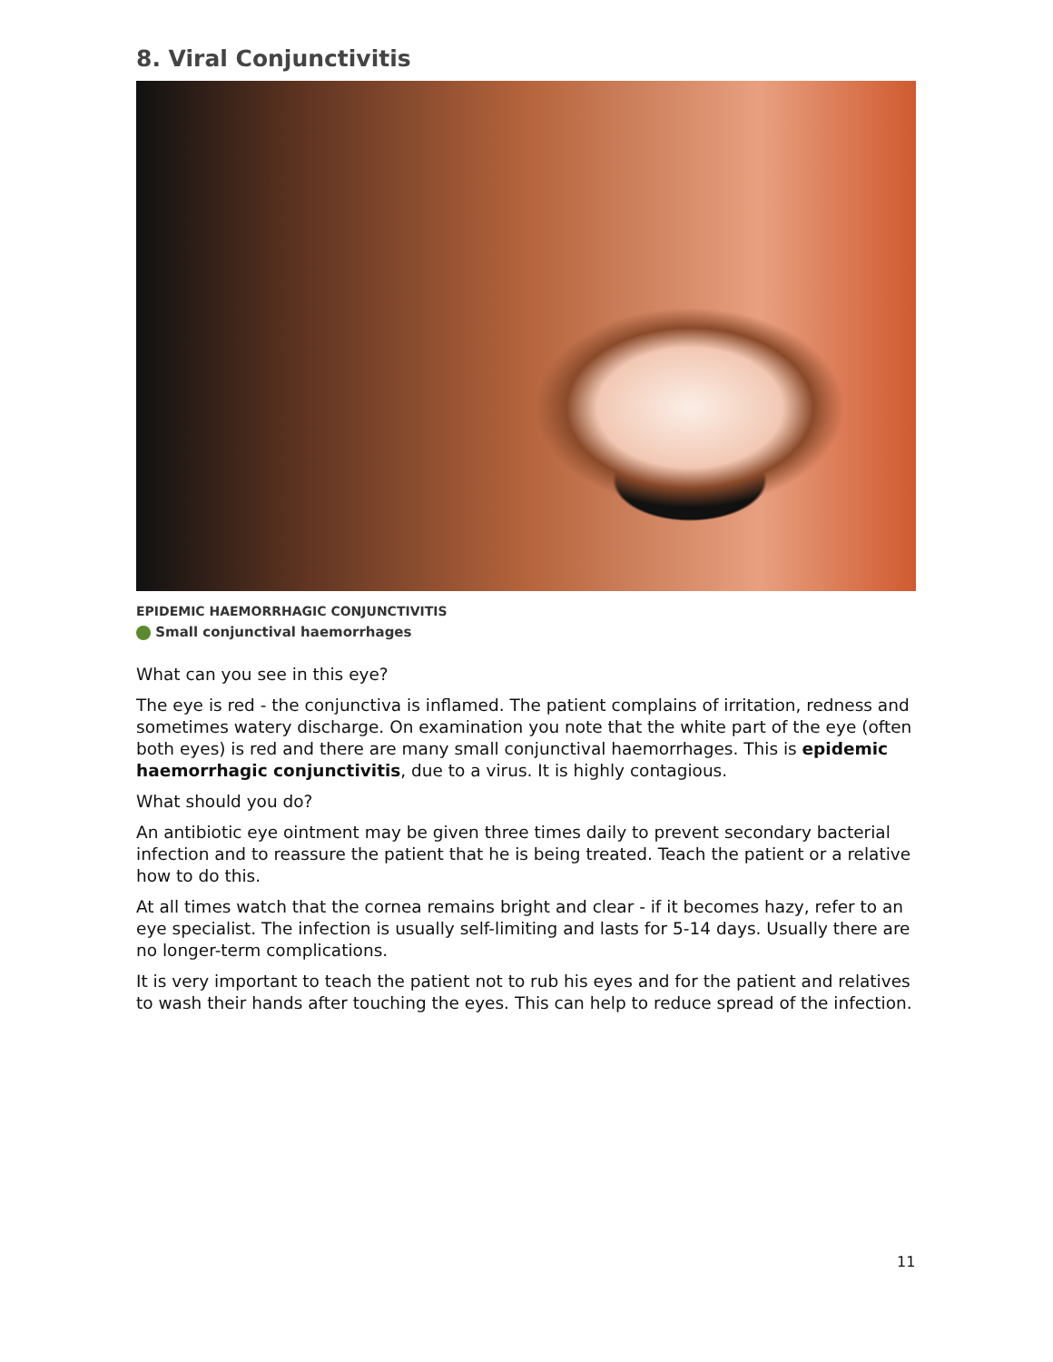8. Viral Conjunctivitis
EPIDEMIC HAEMORRHAGIC CONJUNCTIVITIS
Small conjunctival haemorrhages
What can you see in this eye?
The eye is red - the conjunctiva is inflamed. The patient complains of irritation, redness and sometimes watery discharge. On examination you note that the white part of the eye (often both eyes) is red and there are many small conjunctival haemorrhages. This is epidemic haemorrhagic conjunctivitis, due to a virus. It is highly contagious.
What should you do?
An antibiotic eye ointment may be given three times daily to prevent secondary bacterial infection and to reassure the patient that he is being treated. Teach the patient or a relative how to do this.
At all times watch that the cornea remains bright and clear - if it becomes hazy, refer to an eye specialist. The infection is usually self-limiting and lasts for 5-14 days. Usually there are no longer-term complications.
It is very important to teach the patient not to rub his eyes and for the patient and relatives to wash their hands after touching the eyes. This can help to reduce spread of the infection.
11